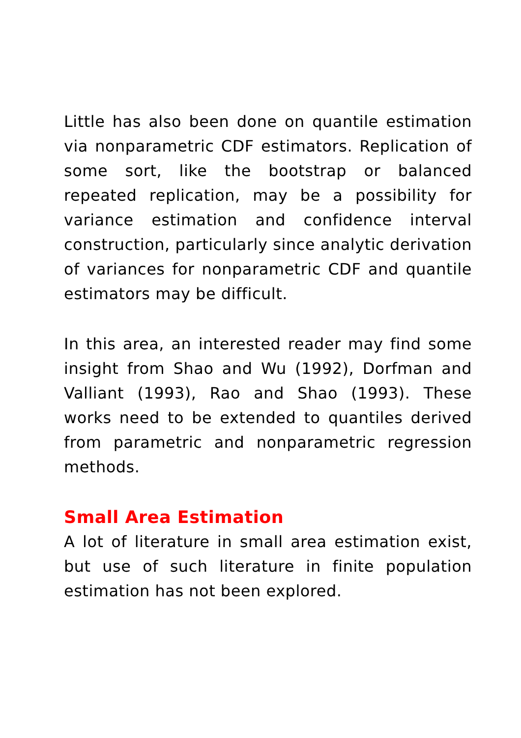Little has also been done on quantile estimation via nonparametric CDF estimators. Replication of some sort, like the bootstrap or balanced repeated replication, may be a possibility for variance estimation and confidence interval construction, particularly since analytic derivation of variances for nonparametric CDF and quantile estimators may be difficult.
In this area, an interested reader may find some insight from Shao and Wu (1992), Dorfman and Valliant (1993), Rao and Shao (1993). These works need to be extended to quantiles derived from parametric and nonparametric regression methods.
Small Area Estimation
A lot of literature in small area estimation exist, but use of such literature in finite population estimation has not been explored.